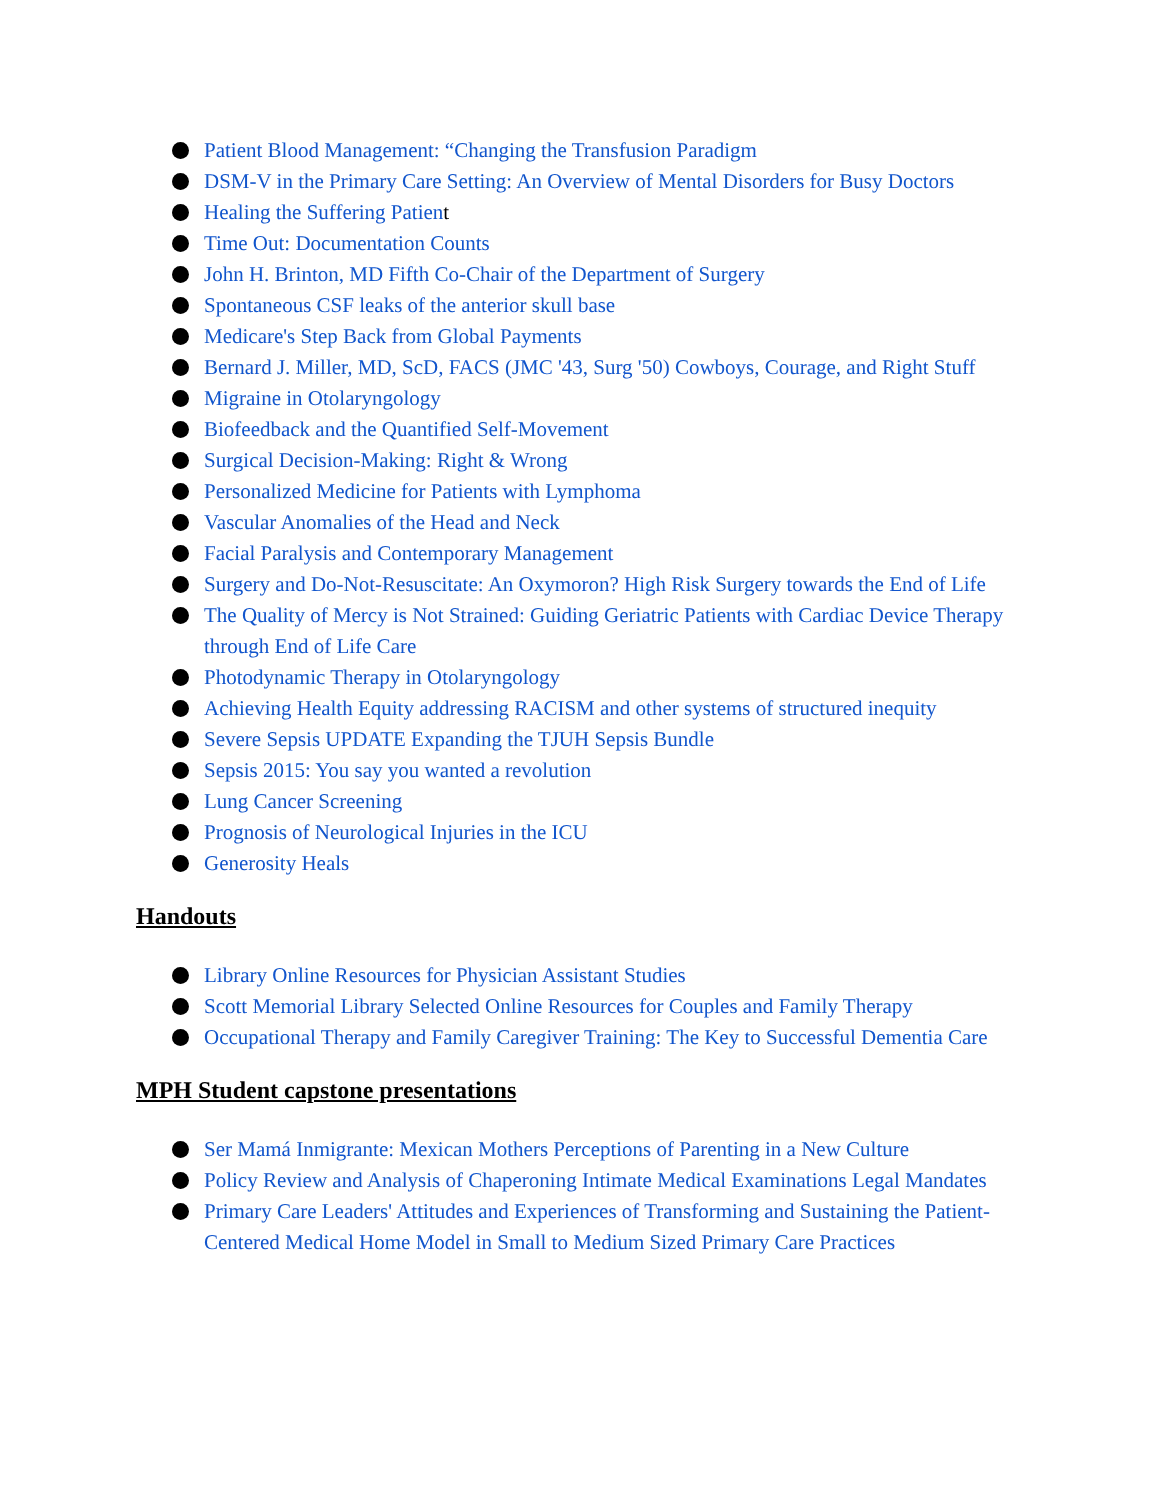Patient Blood Management: “Changing the Transfusion Paradigm
DSM-V in the Primary Care Setting: An Overview of Mental Disorders for Busy Doctors
Healing the Suffering Patient
Time Out: Documentation Counts
John H. Brinton, MD Fifth Co-Chair of the Department of Surgery
Spontaneous CSF leaks of the anterior skull base
Medicare's Step Back from Global Payments
Bernard J. Miller, MD, ScD, FACS (JMC '43, Surg '50) Cowboys, Courage, and Right Stuff
Migraine in Otolaryngology
Biofeedback and the Quantified Self-Movement
Surgical Decision-Making: Right & Wrong
Personalized Medicine for Patients with Lymphoma
Vascular Anomalies of the Head and Neck
Facial Paralysis and Contemporary Management
Surgery and Do-Not-Resuscitate: An Oxymoron? High Risk Surgery towards the End of Life
The Quality of Mercy is Not Strained: Guiding Geriatric Patients with Cardiac Device Therapy through End of Life Care
Photodynamic Therapy in Otolaryngology
Achieving Health Equity addressing RACISM and other systems of structured inequity
Severe Sepsis UPDATE Expanding the TJUH Sepsis Bundle
Sepsis 2015: You say you wanted a revolution
Lung Cancer Screening
Prognosis of Neurological Injuries in the ICU
Generosity Heals
Handouts
Library Online Resources for Physician Assistant Studies
Scott Memorial Library Selected Online Resources for Couples and Family Therapy
Occupational Therapy and Family Caregiver Training: The Key to Successful Dementia Care
MPH Student capstone presentations
Ser Mamá Inmigrante: Mexican Mothers Perceptions of Parenting in a New Culture
Policy Review and Analysis of Chaperoning Intimate Medical Examinations Legal Mandates
Primary Care Leaders' Attitudes and Experiences of Transforming and Sustaining the Patient-Centered Medical Home Model in Small to Medium Sized Primary Care Practices